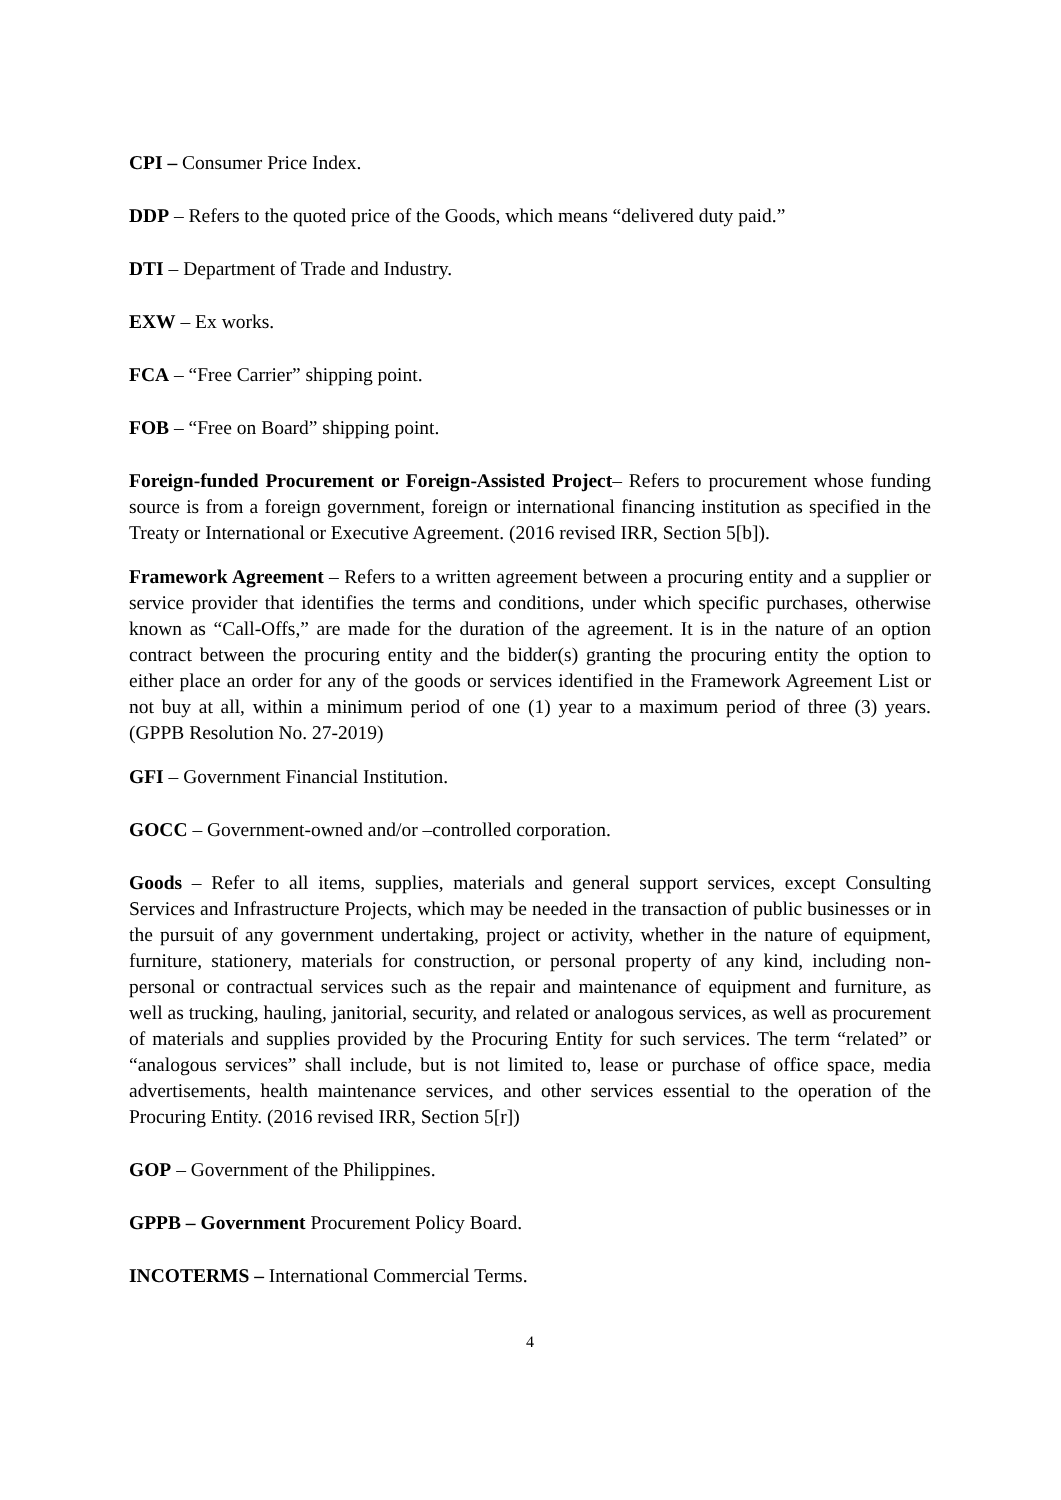CPI – Consumer Price Index.
DDP – Refers to the quoted price of the Goods, which means “delivered duty paid.”
DTI – Department of Trade and Industry.
EXW – Ex works.
FCA – “Free Carrier” shipping point.
FOB – “Free on Board” shipping point.
Foreign-funded Procurement or Foreign-Assisted Project– Refers to procurement whose funding source is from a foreign government, foreign or international financing institution as specified in the Treaty or International or Executive Agreement. (2016 revised IRR, Section 5[b]).
Framework Agreement – Refers to a written agreement between a procuring entity and a supplier or service provider that identifies the terms and conditions, under which specific purchases, otherwise known as “Call-Offs,” are made for the duration of the agreement. It is in the nature of an option contract between the procuring entity and the bidder(s) granting the procuring entity the option to either place an order for any of the goods or services identified in the Framework Agreement List or not buy at all, within a minimum period of one (1) year to a maximum period of three (3) years. (GPPB Resolution No. 27-2019)
GFI – Government Financial Institution.
GOCC – Government-owned and/or –controlled corporation.
Goods – Refer to all items, supplies, materials and general support services, except Consulting Services and Infrastructure Projects, which may be needed in the transaction of public businesses or in the pursuit of any government undertaking, project or activity, whether in the nature of equipment, furniture, stationery, materials for construction, or personal property of any kind, including non-personal or contractual services such as the repair and maintenance of equipment and furniture, as well as trucking, hauling, janitorial, security, and related or analogous services, as well as procurement of materials and supplies provided by the Procuring Entity for such services. The term “related” or “analogous services” shall include, but is not limited to, lease or purchase of office space, media advertisements, health maintenance services, and other services essential to the operation of the Procuring Entity. (2016 revised IRR, Section 5[r])
GOP – Government of the Philippines.
GPPB – Government Procurement Policy Board.
INCOTERMS – International Commercial Terms.
4